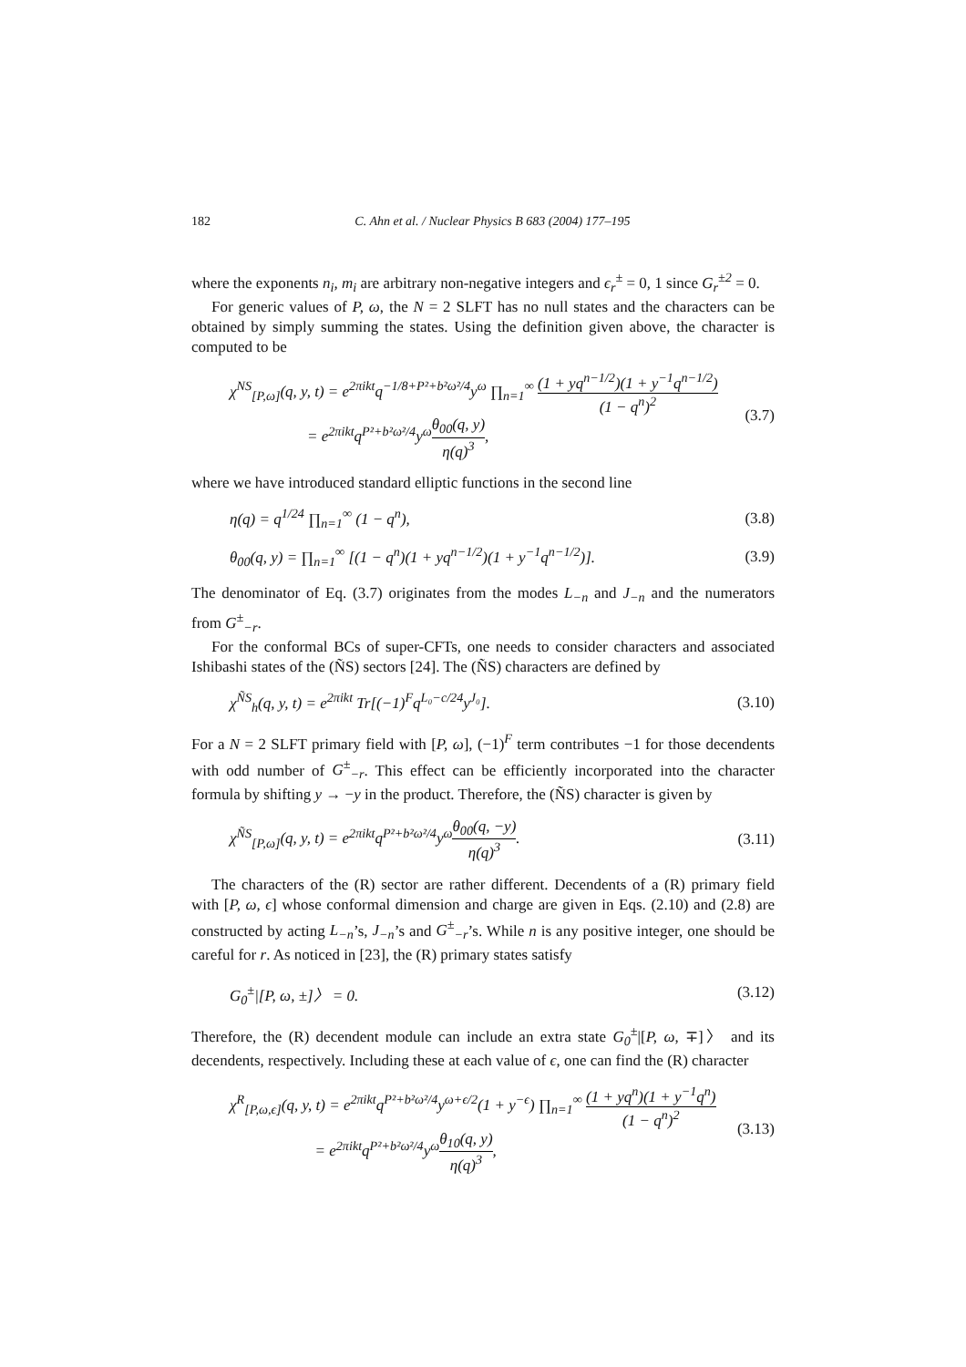182 C. Ahn et al. / Nuclear Physics B 683 (2004) 177–195
where the exponents n<sub>i</sub>, m<sub>i</sub> are arbitrary non-negative integers and ϵ<sub>r</sub><sup>±</sup> = 0, 1 since G<sub>r</sub><sup>±2</sup> = 0.
For generic values of P, ω, the N = 2 SLFT has no null states and the characters can be obtained by simply summing the states. Using the definition given above, the character is computed to be
χ<sup>NS</sup><sub>[P,ω]</sub>(q, y, t) = e<sup>2πikt</sup>q<sup>−1/8+P²+b²ω²/4</sup>y<sup>ω</sup> ∏<sub>n=1</sub><sup>∞</sup> (1 + yq<sup>n−1/2</sup>)(1 + y<sup>−1</sup>q<sup>n−1/2</sup>) (1 − q<sup>n</sup>)<sup>2</sup>
= e<sup>2πikt</sup>q<sup>P²+b²ω²/4</sup>y<sup>ω</sup>θ<sub>00</sub>(q, y) η(q)<sup>3</sup>,
(3.7)
where we have introduced standard elliptic functions in the second line
η(q) = q<sup>1/24</sup> ∏<sub>n=1</sub><sup>∞</sup> (1 − q<sup>n</sup>), (3.8)
θ<sub>00</sub>(q, y) = ∏<sub>n=1</sub><sup>∞</sup> [(1 − q<sup>n</sup>)(1 + yq<sup>n−1/2</sup>)(1 + y<sup>−1</sup>q<sup>n−1/2</sup>)].
(3.9)
The denominator of Eq. (3.7) originates from the modes L<sub>−n</sub> and J<sub>−n</sub> and the numerators from G<sup>±</sup><sub>−r</sub>.
For the conformal BCs of super-CFTs, one needs to consider characters and associated Ishibashi states of the (ÑS) sectors [24]. The (ÑS) characters are defined by
χ<sup>ÑS</sup><sub>h</sub>(q, y, t) = e<sup>2πikt</sup> Tr[(−1)<sup>F</sup>q<sup>L₀−c/24</sup>y<sup>J₀</sup>].
(3.10)
For a N = 2 SLFT primary field with [P, ω], (−1)<sup>F</sup> term contributes −1 for those decendents with odd number of G<sup>±</sup><sub>−r</sub>. This effect can be efficiently incorporated into the character formula by shifting y → −y in the product. Therefore, the (ÑS) character is given by
χ<sup>ÑS</sup><sub>[P,ω]</sub>(q, y, t) = e<sup>2πikt</sup>q<sup>P²+b²ω²/4</sup>y<sup>ω</sup>θ<sub>00</sub>(q, −y) η(q)<sup>3</sup>.
(3.11)
The characters of the (R) sector are rather different. Decendents of a (R) primary field with [P, ω, ϵ] whose conformal dimension and charge are given in Eqs. (2.10) and (2.8) are constructed by acting L<sub>−n</sub>’s, J<sub>−n</sub>’s and G<sup>±</sup><sub>−r</sub>’s. While n is any positive integer, one should be careful for r. As noticed in [23], the (R) primary states satisfy
G<sub>0</sub><sup>±</sup>|[P, ω, ±]〉 = 0. (3.12)
Therefore, the (R) decendent module can include an extra state G<sub>0</sub><sup>±</sup>|[P, ω, ∓]〉 and its decendents, respectively. Including these at each value of ϵ, one can find the (R) character
χ<sup>R</sup><sub>[P,ω,ϵ]</sub>(q, y, t) = e<sup>2πikt</sup>q<sup>P²+b²ω²/4</sup>y<sup>ω+ϵ/2</sup>(1 + y<sup>−ϵ</sup>) ∏<sub>n=1</sub><sup>∞</sup> (1 + yq<sup>n</sup>)(1 + y<sup>−1</sup>q<sup>n</sup>) (1 − q<sup>n</sup>)<sup>2</sup>
= e<sup>2πikt</sup>q<sup>P²+b²ω²/4</sup>y<sup>ω</sup>θ<sub>10</sub>(q, y) η(q)<sup>3</sup>,
(3.13)